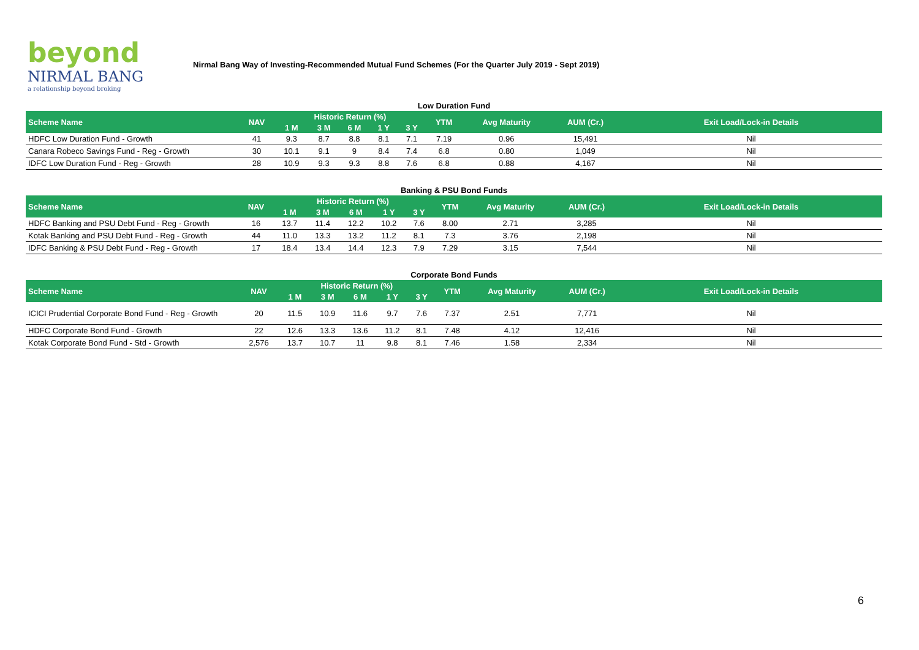beyond
NIRMAL BANG
a relationship beyond broking
Nirmal Bang Way of Investing-Recommended Mutual Fund Schemes (For the Quarter July 2019 - Sept 2019)
Low Duration Fund
| Scheme Name | NAV | Historic Return (%) | | | | | YTM | Avg Maturity | AUM (Cr.) | Exit Load/Lock-in Details |
| --- | --- | --- | --- | --- | --- | --- | --- | --- | --- | --- |
| | | 1 M | 3 M | 6 M | 1 Y | 3 Y | | | | |
| HDFC Low Duration Fund - Growth | 41 | 9.3 | 8.7 | 8.8 | 8.1 | 7.1 | 7.19 | 0.96 | 15,491 | Nil |
| Canara Robeco Savings Fund - Reg - Growth | 30 | 10.1 | 9.1 | 9 | 8.4 | 7.4 | 6.8 | 0.80 | 1,049 | Nil |
| IDFC Low Duration Fund - Reg - Growth | 28 | 10.9 | 9.3 | 9.3 | 8.8 | 7.6 | 6.8 | 0.88 | 4,167 | Nil |
Banking & PSU Bond Funds
| Scheme Name | NAV | Historic Return (%) | | | | | YTM | Avg Maturity | AUM (Cr.) | Exit Load/Lock-in Details |
| --- | --- | --- | --- | --- | --- | --- | --- | --- | --- | --- |
| | | 1 M | 3 M | 6 M | 1 Y | 3 Y | | | | |
| HDFC Banking and PSU Debt Fund - Reg - Growth | 16 | 13.7 | 11.4 | 12.2 | 10.2 | 7.6 | 8.00 | 2.71 | 3,285 | Nil |
| Kotak Banking and PSU Debt Fund - Reg - Growth | 44 | 11.0 | 13.3 | 13.2 | 11.2 | 8.1 | 7.3 | 3.76 | 2,198 | Nil |
| IDFC Banking & PSU Debt Fund - Reg - Growth | 17 | 18.4 | 13.4 | 14.4 | 12.3 | 7.9 | 7.29 | 3.15 | 7,544 | Nil |
Corporate Bond Funds
| Scheme Name | NAV | Historic Return (%) | | | | | YTM | Avg Maturity | AUM (Cr.) | Exit Load/Lock-in Details |
| --- | --- | --- | --- | --- | --- | --- | --- | --- | --- | --- |
| | | 1 M | 3 M | 6 M | 1 Y | 3 Y | | | | |
| ICICI Prudential Corporate Bond Fund - Reg - Growth | 20 | 11.5 | 10.9 | 11.6 | 9.7 | 7.6 | 7.37 | 2.51 | 7,771 | Nil |
| HDFC Corporate Bond Fund - Growth | 22 | 12.6 | 13.3 | 13.6 | 11.2 | 8.1 | 7.48 | 4.12 | 12,416 | Nil |
| Kotak Corporate Bond Fund - Std - Growth | 2,576 | 13.7 | 10.7 | 11 | 9.8 | 8.1 | 7.46 | 1.58 | 2,334 | Nil |
6